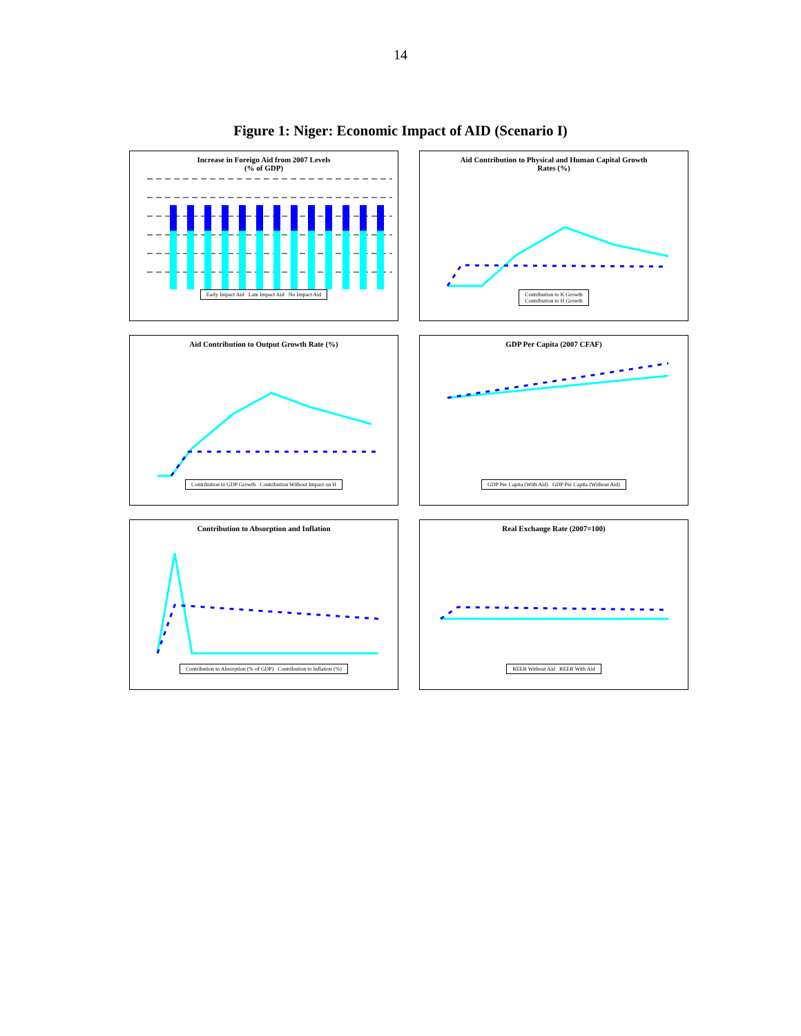14
Figure 1: Niger: Economic Impact of AID (Scenario I)
Increase in Foreign Aid from 2007 Levels
(% of GDP)
Early Impact Aid Late Impact Aid No Impact Aid
Aid Contribution to Physical and Human Capital Growth
Rates (%)
Contribution to K Growth
Contribution to H Growth
Aid Contribution to Output Growth Rate (%)
Contribution to GDP Growth Contribution Without Impact on H
GDP Per Capita (2007 CFAF)
GDP Per Capita (With Aid) GDP Per Capita (Without Aid)
Contribution to Absorption and Inflation
Contribution to Absorption (% of GDP) Contribution to Inflation (%)
Real Exchange Rate (2007=100)
REER Without Aid REER With Aid